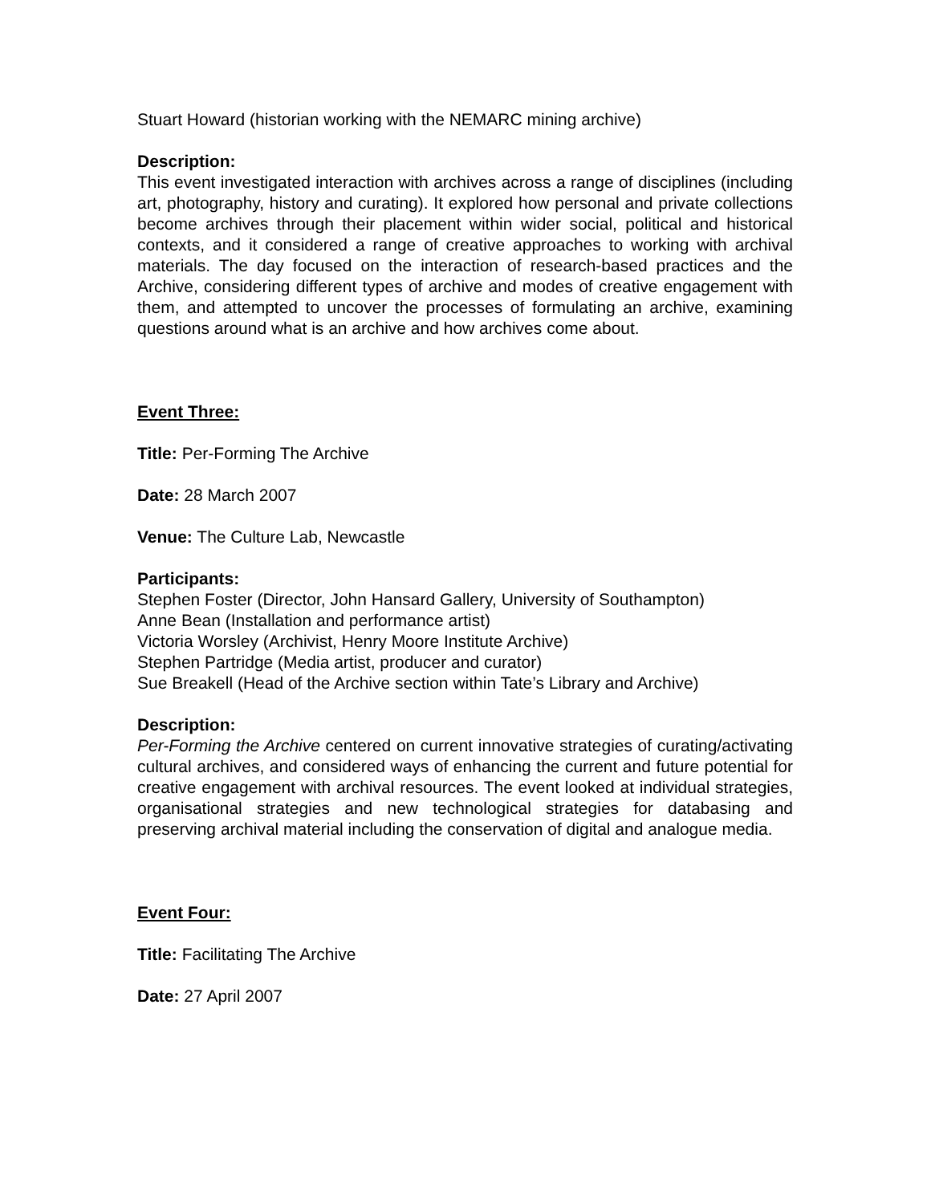Stuart Howard (historian working with the NEMARC mining archive)
Description:
This event investigated interaction with archives across a range of disciplines (including art, photography, history and curating). It explored how personal and private collections become archives through their placement within wider social, political and historical contexts, and it considered a range of creative approaches to working with archival materials. The day focused on the interaction of research-based practices and the Archive, considering different types of archive and modes of creative engagement with them, and attempted to uncover the processes of formulating an archive, examining questions around what is an archive and how archives come about.
Event Three:
Title: Per-Forming The Archive
Date: 28 March 2007
Venue: The Culture Lab, Newcastle
Participants:
Stephen Foster (Director, John Hansard Gallery, University of Southampton)
Anne Bean (Installation and performance artist)
Victoria Worsley (Archivist, Henry Moore Institute Archive)
Stephen Partridge (Media artist, producer and curator)
Sue Breakell (Head of the Archive section within Tate’s Library and Archive)
Description:
Per-Forming the Archive centered on current innovative strategies of curating/activating cultural archives, and considered ways of enhancing the current and future potential for creative engagement with archival resources. The event looked at individual strategies, organisational strategies and new technological strategies for databasing and preserving archival material including the conservation of digital and analogue media.
Event Four:
Title: Facilitating The Archive
Date: 27 April 2007